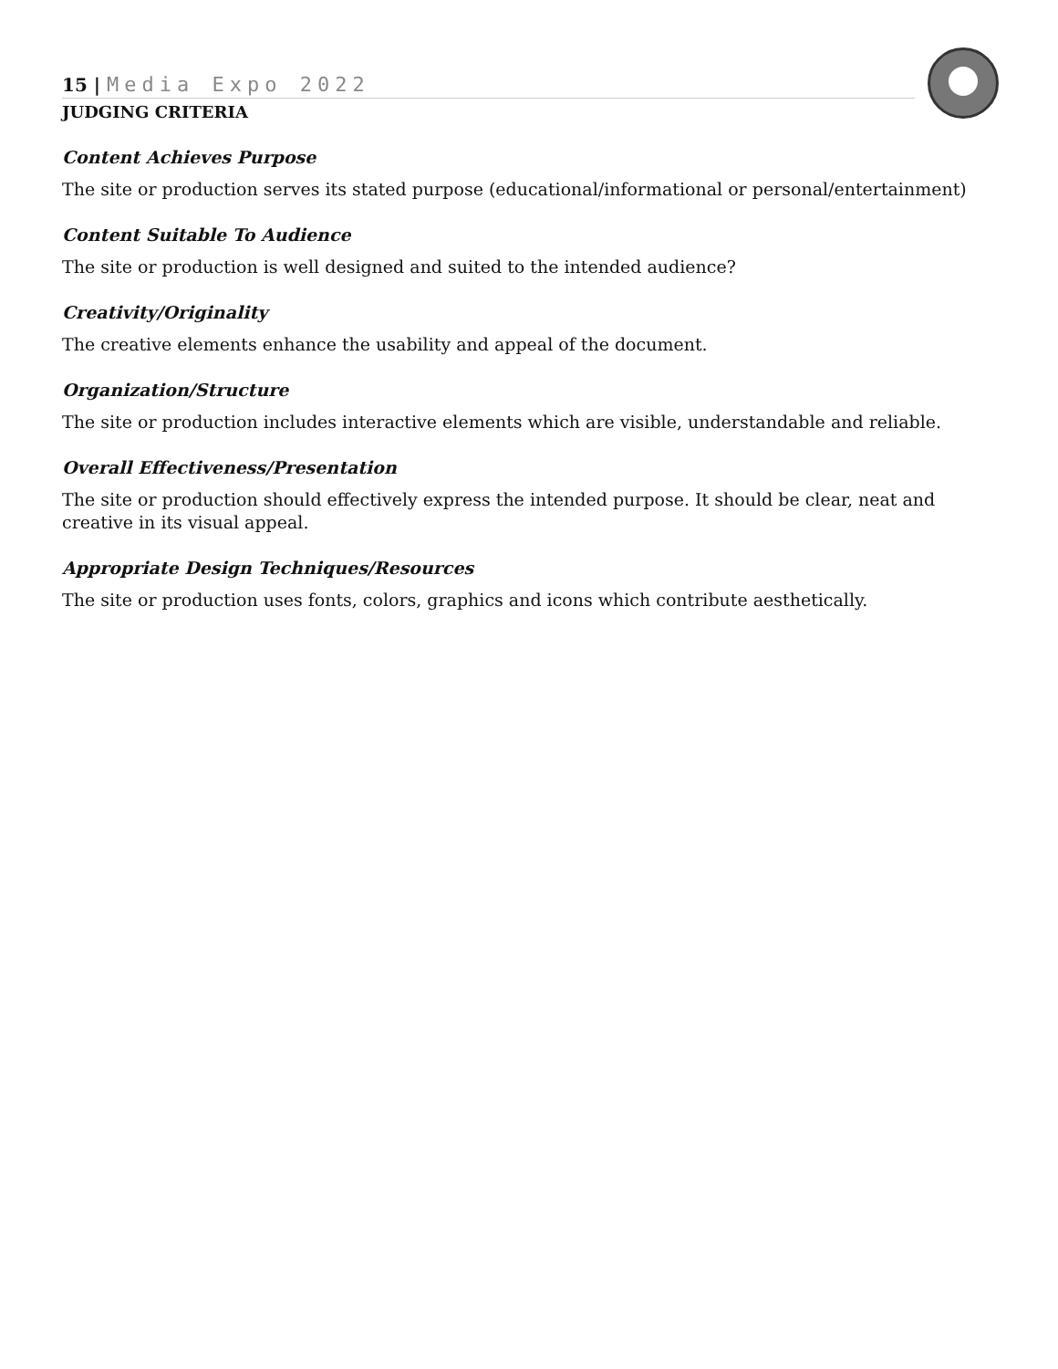15 | Media Expo 2022
JUDGING CRITERIA
Content Achieves Purpose
The site or production serves its stated purpose (educational/informational or personal/entertainment)
Content Suitable To Audience
The site or production is well designed and suited to the intended audience?
Creativity/Originality
The creative elements enhance the usability and appeal of the document.
Organization/Structure
The site or production includes interactive elements which are visible, understandable and reliable.
Overall Effectiveness/Presentation
The site or production should effectively express the intended purpose. It should be clear, neat and creative in its visual appeal.
Appropriate Design Techniques/Resources
The site or production uses fonts, colors, graphics and icons which contribute aesthetically.